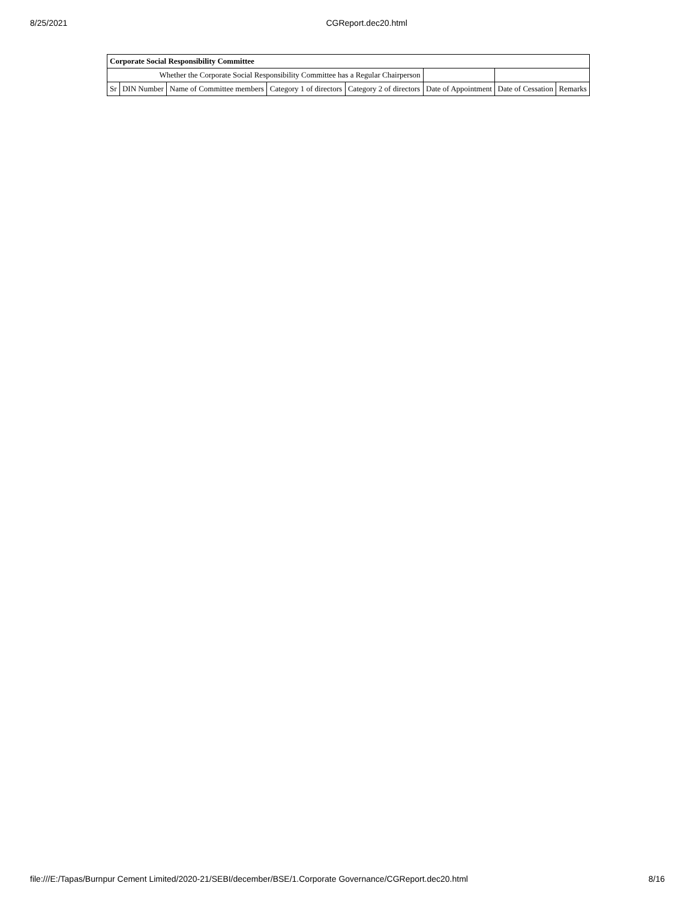8/25/2021 CGReport.dec20.html
| Corporate Social Responsibility Committee | | | | | | | |
| --- | --- | --- | --- | --- | --- | --- | --- |
| Whether the Corporate Social Responsibility Committee has a Regular Chairperson | | | | | | | |
| Sr | DIN Number | Name of Committee members | Category 1 of directors | Category 2 of directors | Date of Appointment | Date of Cessation | Remarks |
file:///E:/Tapas/Burnpur Cement Limited/2020-21/SEBI/december/BSE/1.Corporate Governance/CGReport.dec20.html 8/16